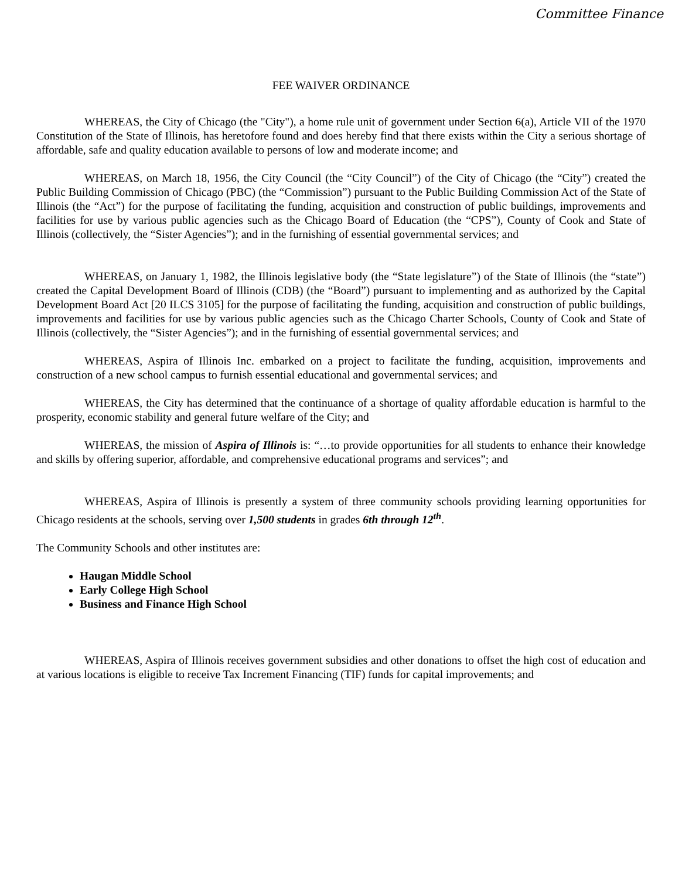Committee Finance
FEE WAIVER ORDINANCE
WHEREAS, the City of Chicago (the "City"), a home rule unit of government under Section 6(a), Article VII of the 1970 Constitution of the State of Illinois, has heretofore found and does hereby find that there exists within the City a serious shortage of affordable, safe and quality education available to persons of low and moderate income; and
WHEREAS, on March 18, 1956, the City Council (the “City Council”) of the City of Chicago (the “City”) created the Public Building Commission of Chicago (PBC) (the “Commission”) pursuant to the Public Building Commission Act of the State of Illinois (the “Act”) for the purpose of facilitating the funding, acquisition and construction of public buildings, improvements and facilities for use by various public agencies such as the Chicago Board of Education (the “CPS”), County of Cook and State of Illinois (collectively, the “Sister Agencies”); and in the furnishing of essential governmental services; and
WHEREAS, on January 1, 1982, the Illinois legislative body (the “State legislature”) of the State of Illinois (the “state”) created the Capital Development Board of Illinois (CDB) (the “Board”) pursuant to implementing and as authorized by the Capital Development Board Act [20 ILCS 3105] for the purpose of facilitating the funding, acquisition and construction of public buildings, improvements and facilities for use by various public agencies such as the Chicago Charter Schools, County of Cook and State of Illinois (collectively, the “Sister Agencies”); and in the furnishing of essential governmental services; and
WHEREAS, Aspira of Illinois Inc. embarked on a project to facilitate the funding, acquisition, improvements and construction of a new school campus to furnish essential educational and governmental services; and
WHEREAS, the City has determined that the continuance of a shortage of quality affordable education is harmful to the prosperity, economic stability and general future welfare of the City; and
WHEREAS, the mission of Aspira of Illinois is: “…to provide opportunities for all students to enhance their knowledge and skills by offering superior, affordable, and comprehensive educational programs and services”; and
WHEREAS, Aspira of Illinois is presently a system of three community schools providing learning opportunities for Chicago residents at the schools, serving over 1,500 students in grades 6th through 12<sup>th</sup>.
The Community Schools and other institutes are:
Haugan Middle School
Early College High School
Business and Finance High School
WHEREAS, Aspira of Illinois receives government subsidies and other donations to offset the high cost of education and at various locations is eligible to receive Tax Increment Financing (TIF) funds for capital improvements; and